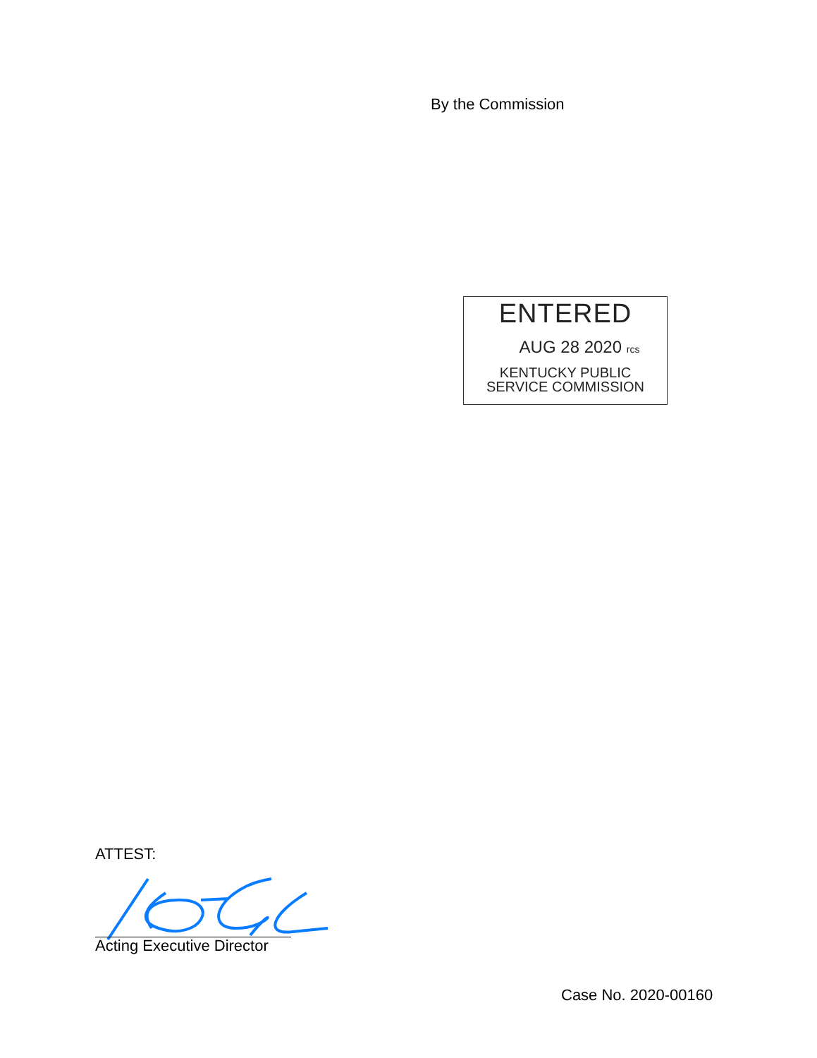By the Commission
ENTERED
AUG 28 2020 rcs
KENTUCKY PUBLIC
SERVICE COMMISSION
ATTEST:
Acting Executive Director
Case No. 2020-00160